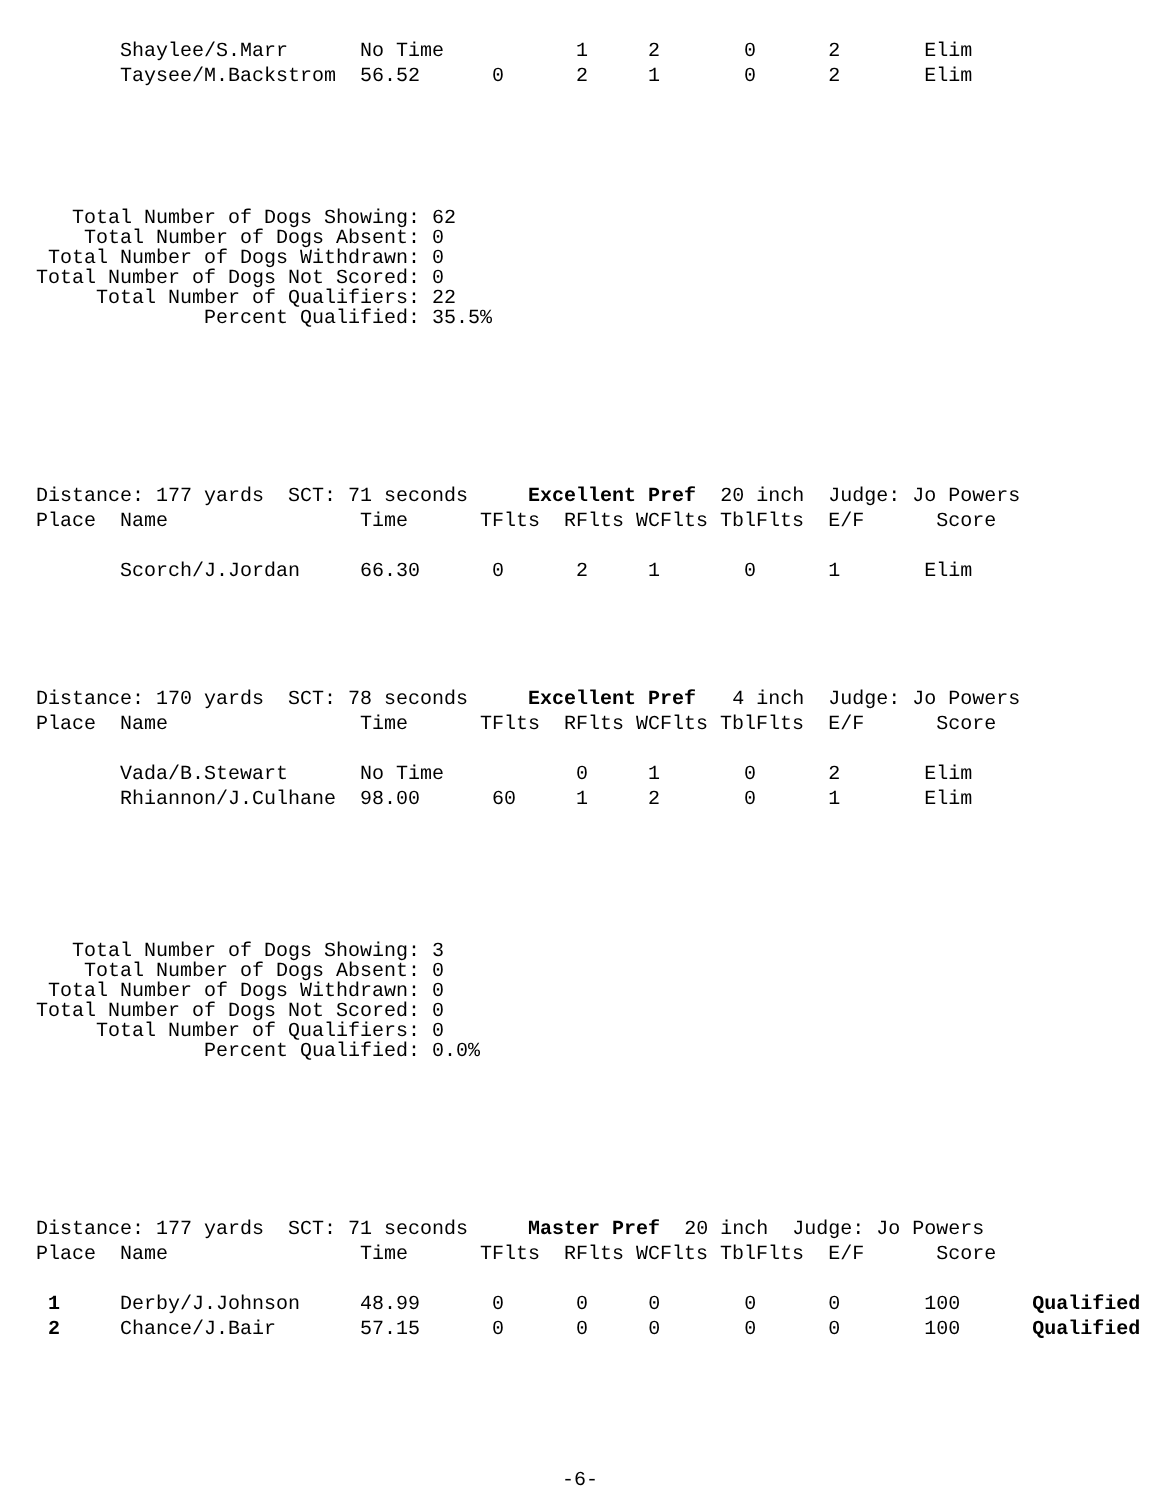Shaylee/S.Marr      No Time           1     2       0      2       Elim
       Taysee/M.Backstrom  56.52      0      2     1       0      2       Elim
   Total Number of Dogs Showing: 62
    Total Number of Dogs Absent: 0
 Total Number of Dogs Withdrawn: 0
Total Number of Dogs Not Scored: 0
     Total Number of Qualifiers: 22
              Percent Qualified: 35.5%
Distance: 177 yards  SCT: 71 seconds     Excellent Pref  20 inch  Judge: Jo Powers
Place  Name                Time      TFlts  RFlts WCFlts TblFlts  E/F      Score

       Scorch/J.Jordan     66.30      0      2     1       0      1       Elim
Distance: 170 yards  SCT: 78 seconds     Excellent Pref   4 inch  Judge: Jo Powers
Place  Name                Time      TFlts  RFlts WCFlts TblFlts  E/F      Score

       Vada/B.Stewart      No Time           0     1       0      2       Elim
       Rhiannon/J.Culhane  98.00      60     1     2       0      1       Elim
   Total Number of Dogs Showing: 3
    Total Number of Dogs Absent: 0
 Total Number of Dogs Withdrawn: 0
Total Number of Dogs Not Scored: 0
     Total Number of Qualifiers: 0
              Percent Qualified: 0.0%
Distance: 177 yards  SCT: 71 seconds     Master Pref  20 inch  Judge: Jo Powers
Place  Name                Time      TFlts  RFlts WCFlts TblFlts  E/F      Score

 1     Derby/J.Johnson     48.99      0      0     0       0      0       100      Qualified
 2     Chance/J.Bair       57.15      0      0     0       0      0       100      Qualified
-6-